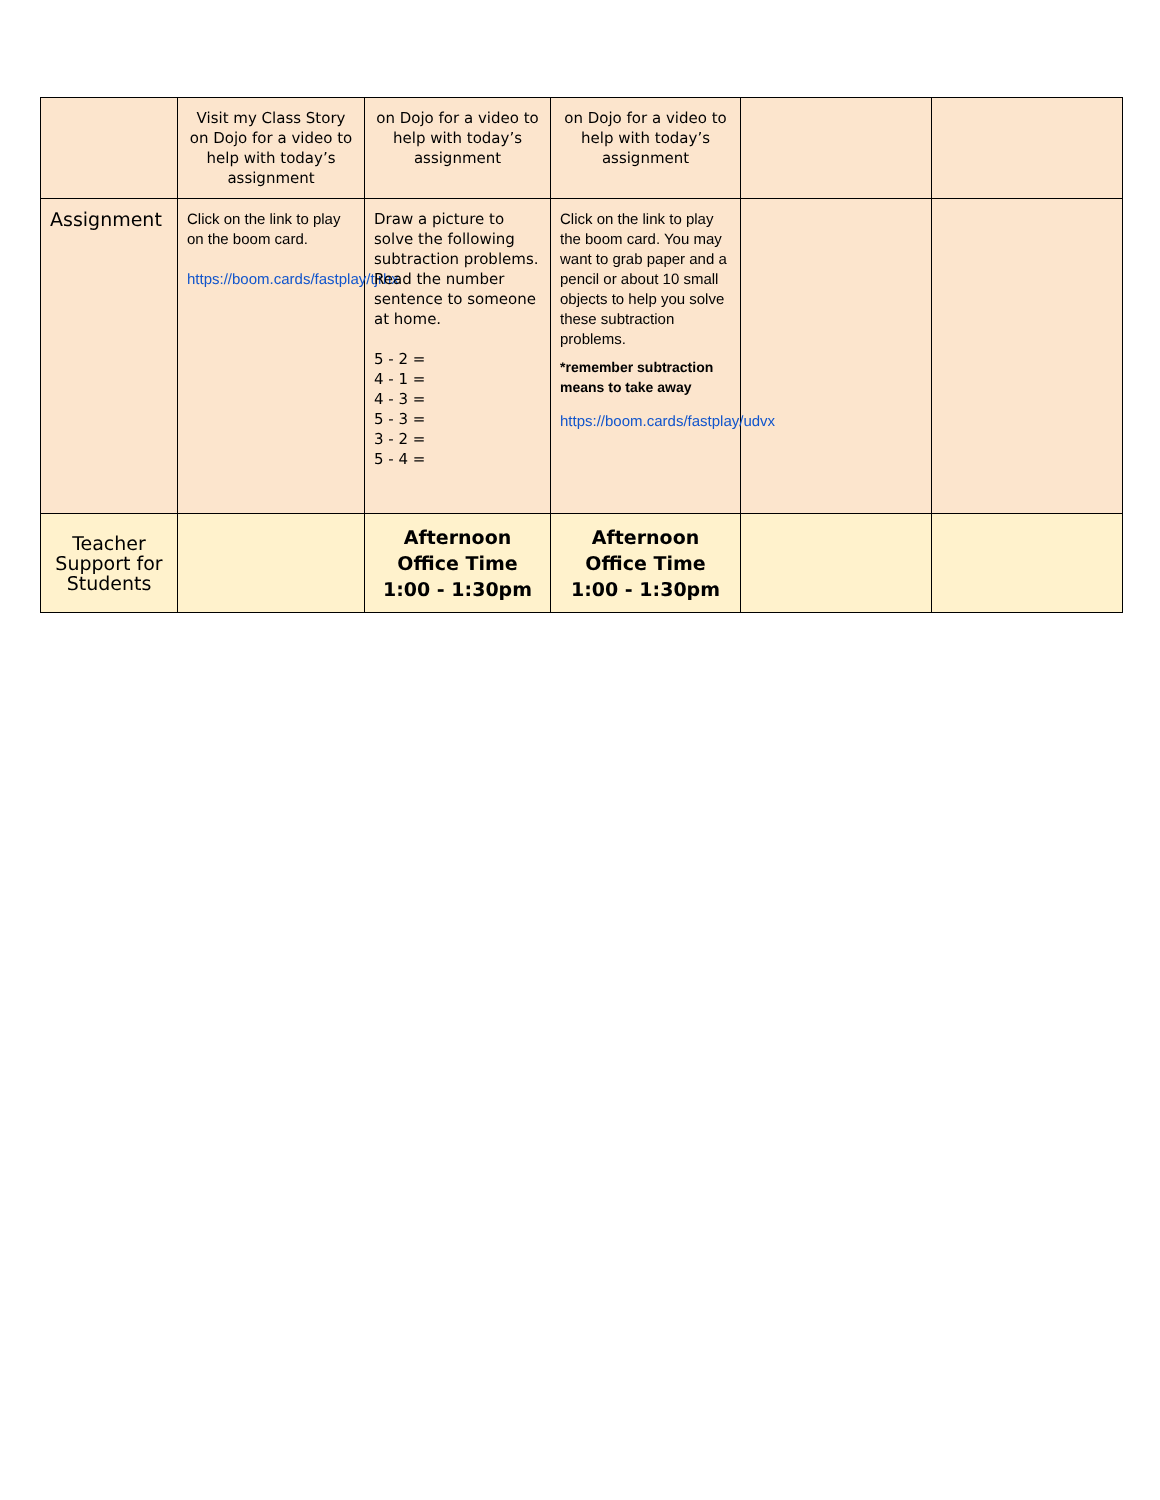| | Visit my Class Story on Dojo for a video to help with today’s assignment | on Dojo for a video to help with today’s assignment | on Dojo for a video to help with today’s assignment | | |
| Assignment | Click on the link to play on the boom card. https://boom.cards/fastplay/tjrhx | Draw a picture to solve the following subtraction problems. Read the number sentence to someone at home. 5 - 2 = 4 - 1 = 4 - 3 = 5 - 3 = 3 - 2 = 5 - 4 = | Click on the link to play the boom card. You may want to grab paper and a pencil or about 10 small objects to help you solve these subtraction problems. *remember subtraction means to take away https://boom.cards/fastplay/udvx | | |
| Teacher Support for Students | | Afternoon Office Time 1:00 - 1:30pm | Afternoon Office Time 1:00 - 1:30pm | | |